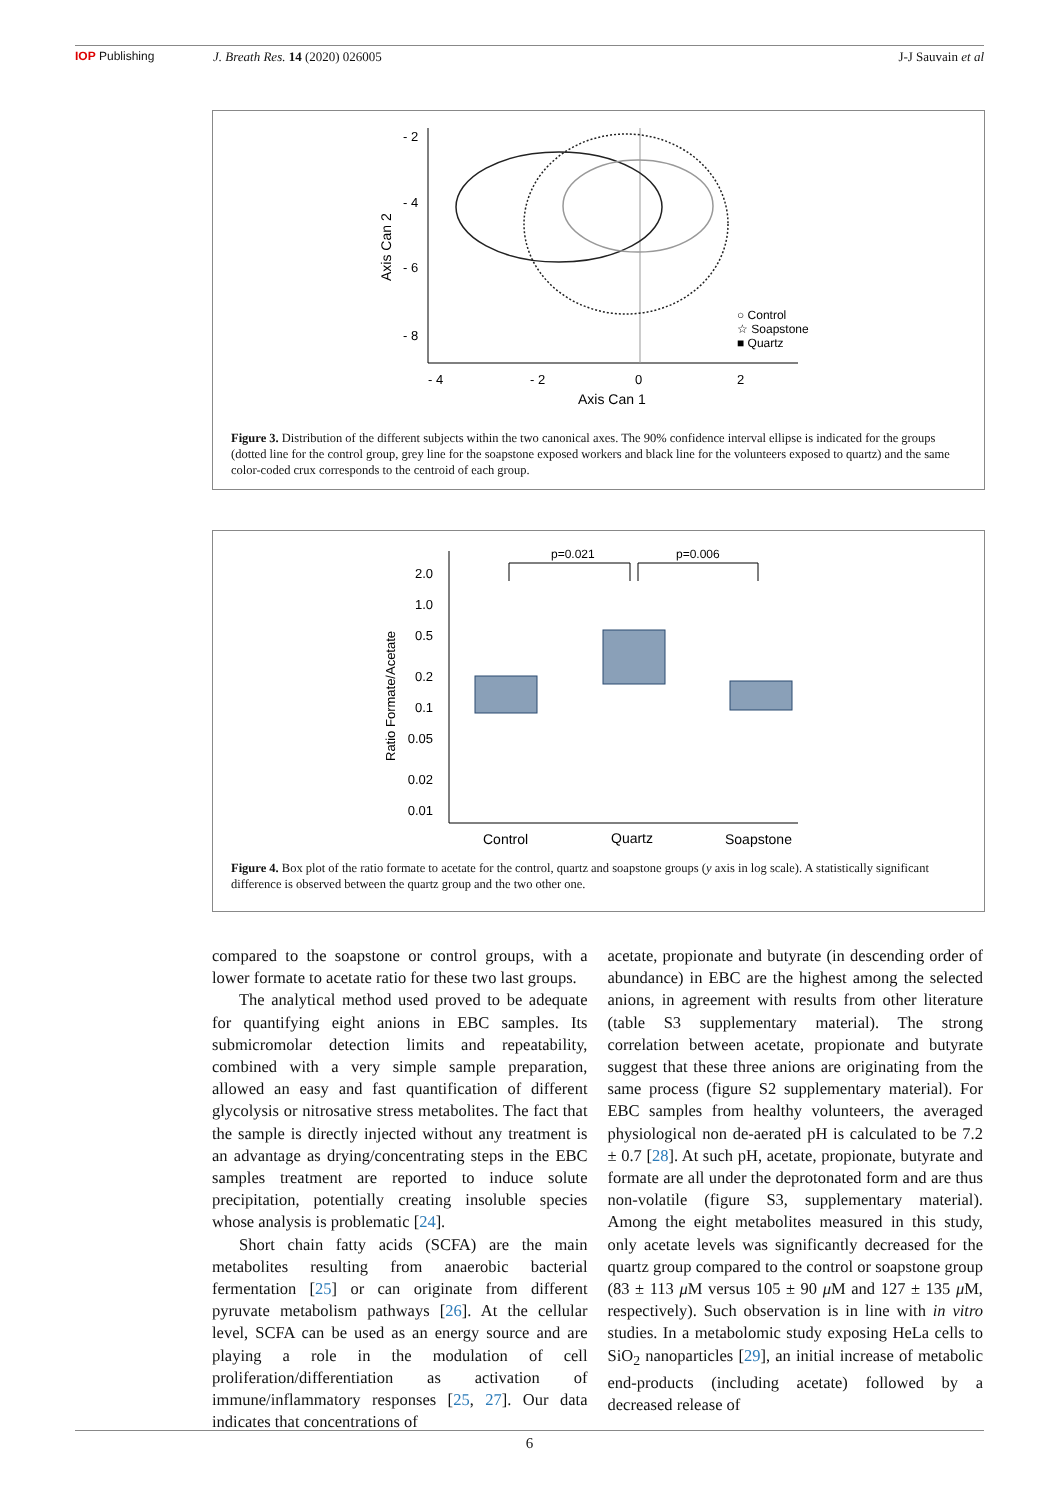IOP Publishing J. Breath Res. 14 (2020) 026005 J-J Sauvain et al
- 2
- 4
- 6
- 8
- 4
- 2
0
2
Axis Can 1
Axis Can 2
○ Control
☆ Soapstone
■ Quartz
Figure 3. Distribution of the different subjects within the two canonical axes. The 90% confidence interval ellipse is indicated for the groups (dotted line for the control group, grey line for the soapstone exposed workers and black line for the volunteers exposed to quartz) and the same color-coded crux corresponds to the centroid of each group.
2.0
1.0
0.5
0.2
0.1
0.05
0.02
0.01
Ratio Formate/Acetate
Control
Quartz
Soapstone
p=0.021
p=0.006
Figure 4. Box plot of the ratio formate to acetate for the control, quartz and soapstone groups (y axis in log scale). A statistically significant difference is observed between the quartz group and the two other one.
compared to the soapstone or control groups, with a lower formate to acetate ratio for these two last groups.
The analytical method used proved to be adequate for quantifying eight anions in EBC samples. Its submicromolar detection limits and repeatability, combined with a very simple sample preparation, allowed an easy and fast quantification of different glycolysis or nitrosative stress metabolites. The fact that the sample is directly injected without any treatment is an advantage as drying/concentrating steps in the EBC samples treatment are reported to induce solute precipitation, potentially creating insoluble species whose analysis is problematic [24].
Short chain fatty acids (SCFA) are the main metabolites resulting from anaerobic bacterial fermentation [25] or can originate from different pyruvate metabolism pathways [26]. At the cellular level, SCFA can be used as an energy source and are playing a role in the modulation of cell proliferation/differentiation as activation of immune/inflammatory responses [25, 27]. Our data indicates that concentrations of
acetate, propionate and butyrate (in descending order of abundance) in EBC are the highest among the selected anions, in agreement with results from other literature (table S3 supplementary material). The strong correlation between acetate, propionate and butyrate suggest that these three anions are originating from the same process (figure S2 supplementary material). For EBC samples from healthy volunteers, the averaged physiological non de-aerated pH is calculated to be 7.2 ± 0.7 [28]. At such pH, acetate, propionate, butyrate and formate are all under the deprotonated form and are thus non-volatile (figure S3, supplementary material). Among the eight metabolites measured in this study, only acetate levels was significantly decreased for the quartz group compared to the control or soapstone group (83 ± 113 μ M versus 105 ± 90 μ M and 127 ± 135 μ M, respectively). Such observation is in line with in vitro studies. In a metabolomic study exposing HeLa cells to SiO<sub>2</sub> nanoparticles [29], an initial increase of metabolic end-products (including acetate) followed by a decreased release of
6